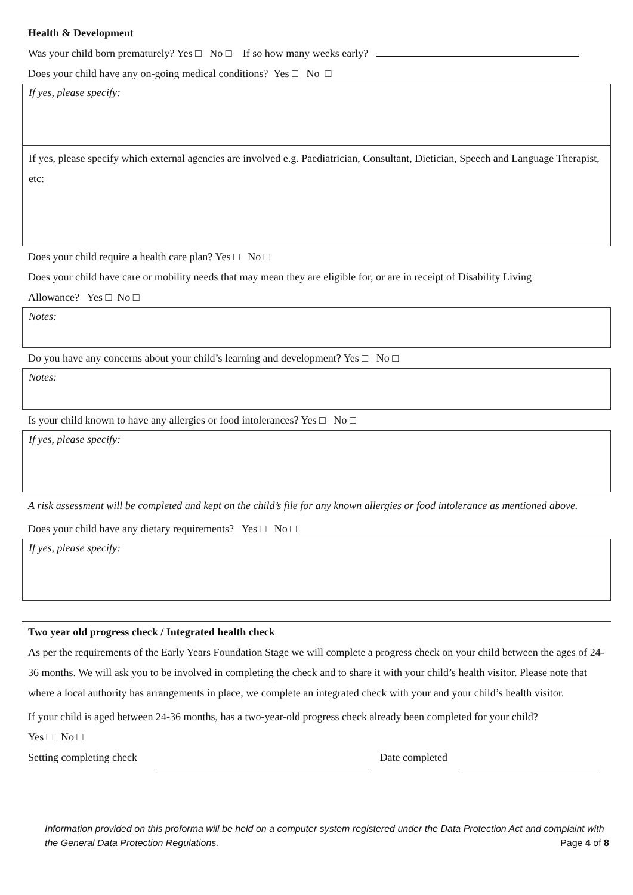Health & Development
Was your child born prematurely? Yes □ No □ If so how many weeks early?
Does your child have any on-going medical conditions? Yes □ No □
If yes, please specify:
If yes, please specify which external agencies are involved e.g. Paediatrician, Consultant, Dietician, Speech and Language Therapist, etc:
Does your child require a health care plan? Yes □ No □
Does your child have care or mobility needs that may mean they are eligible for, or are in receipt of Disability Living
Allowance? Yes □ No □
Notes:
Do you have any concerns about your child’s learning and development? Yes □ No □
Notes:
Is your child known to have any allergies or food intolerances? Yes □ No □
If yes, please specify:
A risk assessment will be completed and kept on the child’s file for any known allergies or food intolerance as mentioned above.
Does your child have any dietary requirements? Yes □ No □
If yes, please specify:
Two year old progress check / Integrated health check
As per the requirements of the Early Years Foundation Stage we will complete a progress check on your child between the ages of 24-36 months. We will ask you to be involved in completing the check and to share it with your child’s health visitor. Please note that where a local authority has arrangements in place, we complete an integrated check with your and your child’s health visitor.
If your child is aged between 24-36 months, has a two-year-old progress check already been completed for your child?
Yes □ No □
Setting completing check Date completed
Information provided on this proforma will be held on a computer system registered under the Data Protection Act and complaint with the General Data Protection Regulations. Page 4 of 8